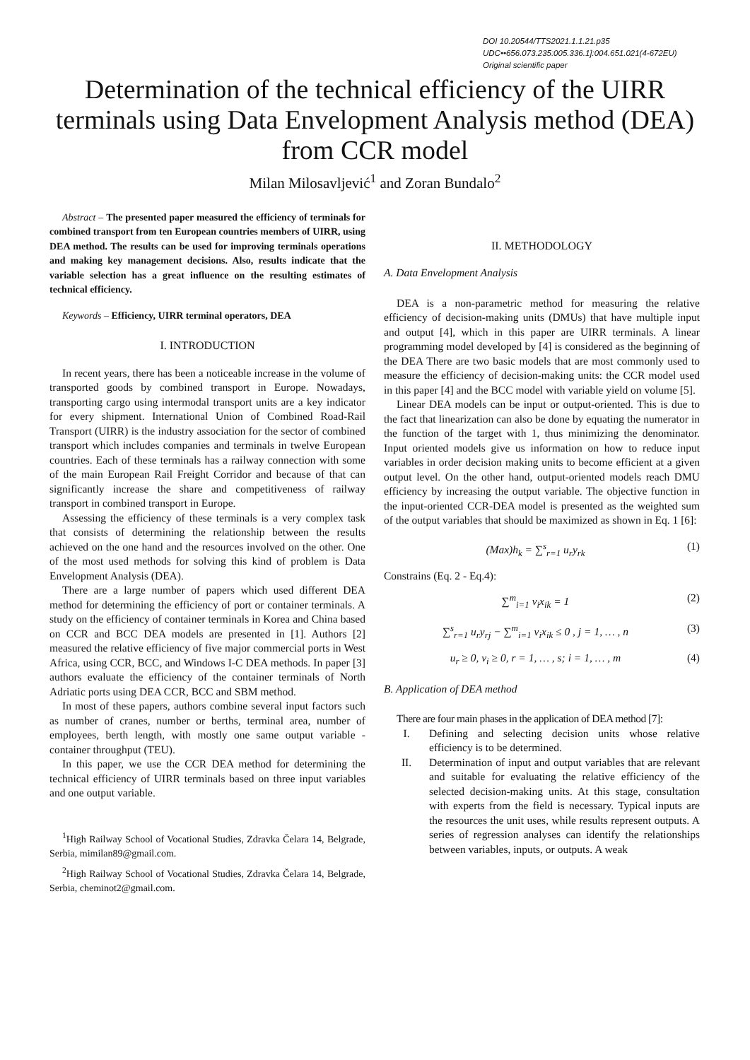DOI 10.20544/TTS2021.1.1.21.p35
UDC••656.073.235:005.336.1]:004.651.021(4-672EU)
Original scientific paper
Determination of the technical efficiency of the UIRR terminals using Data Envelopment Analysis method (DEA) from CCR model
Milan Milosavljević<sup>1</sup> and Zoran Bundalo<sup>2</sup>
Abstract – The presented paper measured the efficiency of terminals for combined transport from ten European countries members of UIRR, using DEA method. The results can be used for improving terminals operations and making key management decisions. Also, results indicate that the variable selection has a great influence on the resulting estimates of technical efficiency.
Keywords – Efficiency, UIRR terminal operators, DEA
I. INTRODUCTION
In recent years, there has been a noticeable increase in the volume of transported goods by combined transport in Europe. Nowadays, transporting cargo using intermodal transport units are a key indicator for every shipment. International Union of Combined Road-Rail Transport (UIRR) is the industry association for the sector of combined transport which includes companies and terminals in twelve European countries. Each of these terminals has a railway connection with some of the main European Rail Freight Corridor and because of that can significantly increase the share and competitiveness of railway transport in combined transport in Europe.
Assessing the efficiency of these terminals is a very complex task that consists of determining the relationship between the results achieved on the one hand and the resources involved on the other. One of the most used methods for solving this kind of problem is Data Envelopment Analysis (DEA).
There are a large number of papers which used different DEA method for determining the efficiency of port or container terminals. A study on the efficiency of container terminals in Korea and China based on CCR and BCC DEA models are presented in [1]. Authors [2] measured the relative efficiency of five major commercial ports in West Africa, using CCR, BCC, and Windows I-C DEA methods. In paper [3] authors evaluate the efficiency of the container terminals of North Adriatic ports using DEA CCR, BCC and SBM method.
In most of these papers, authors combine several input factors such as number of cranes, number or berths, terminal area, number of employees, berth length, with mostly one same output variable - container throughput (TEU).
In this paper, we use the CCR DEA method for determining the technical efficiency of UIRR terminals based on three input variables and one output variable.
<sup>1</sup> High Railway School of Vocational Studies, Zdravka Čelara 14, Belgrade, Serbia, mimilan89@gmail.com.
<sup>2</sup> High Railway School of Vocational Studies, Zdravka Čelara 14, Belgrade, Serbia, cheminot2@gmail.com.
II. METHODOLOGY
A. Data Envelopment Analysis
DEA is a non-parametric method for measuring the relative efficiency of decision-making units (DMUs) that have multiple input and output [4], which in this paper are UIRR terminals. A linear programming model developed by [4] is considered as the beginning of the DEA There are two basic models that are most commonly used to measure the efficiency of decision-making units: the CCR model used in this paper [4] and the BCC model with variable yield on volume [5].
Linear DEA models can be input or output-oriented. This is due to the fact that linearization can also be done by equating the numerator in the function of the target with 1, thus minimizing the denominator. Input oriented models give us information on how to reduce input variables in order decision making units to become efficient at a given output level. On the other hand, output-oriented models reach DMU efficiency by increasing the output variable. The objective function in the input-oriented CCR-DEA model is presented as the weighted sum of the output variables that should be maximized as shown in Eq. 1 [6]:
(Max)h<sub>k</sub> = ∑<sup>s</sup><sub>r=1</sub> u<sub>r</sub>y<sub>rk</sub> (1)
Constrains (Eq. 2 - Eq.4):
∑<sup>m</sup><sub>i=1</sub> v<sub>i</sub>x<sub>ik</sub> = 1 (2)
∑<sup>s</sup><sub>r=1</sub> u<sub>r</sub>y<sub>rj</sub> − ∑<sup>m</sup><sub>i=1</sub> v<sub>i</sub>x<sub>ik</sub> ≤ 0 , j = 1, … , n (3)
u<sub>r</sub> ≥ 0, v<sub>i</sub> ≥ 0, r = 1, … , s; i = 1, … , m (4)
B. Application of DEA method
There are four main phases in the application of DEA method [7]:
I. Defining and selecting decision units whose relative efficiency is to be determined.
II. Determination of input and output variables that are relevant and suitable for evaluating the relative efficiency of the selected decision-making units. At this stage, consultation with experts from the field is necessary. Typical inputs are the resources the unit uses, while results represent outputs. A series of regression analyses can identify the relationships between variables, inputs, or outputs. A weak